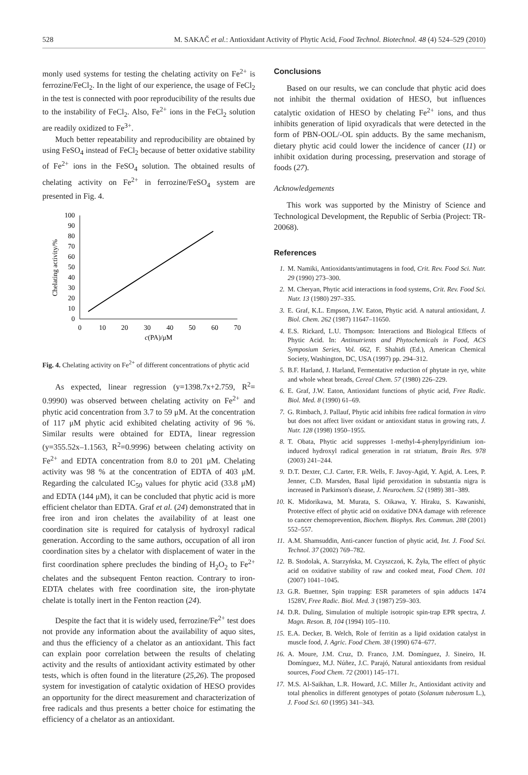528 M. SAKAČ et al.: Antioxidant Activity of Phytic Acid, Food Technol. Biotechnol. 48 (4) 524–529 (2010)
monly used systems for testing the chelating activity on Fe<sup>2+</sup> is ferrozine/FeCl<sub>2</sub>. In the light of our experience, the usage of FeCl<sub>2</sub> in the test is connected with poor reproducibility of the results due to the instability of FeCl<sub>2</sub>. Also, Fe<sup>2+</sup> ions in the FeCl<sub>2</sub> solution are readily oxidized to Fe<sup>3+</sup>.
Much better repeatability and reproducibility are obtained by using FeSO<sub>4</sub> instead of FeCl<sub>2</sub> because of better oxidative stability of Fe<sup>2+</sup> ions in the FeSO<sub>4</sub> solution. The obtained results of chelating activity on Fe<sup>2+</sup> in ferrozine/FeSO<sub>4</sub> system are presented in Fig. 4.
100
90
80
70
60
50
40
30
20
10
0
0
10
20
30
40
50
60
70
c(PA)/μM
Chelating activity/%
Fig. 4. Chelating activity on Fe<sup>2+</sup> of different concentrations of phytic acid
As expected, linear regression (y=1398.7x+2.759, R<sup>2</sup>= 0.9990) was observed between chelating activity on Fe<sup>2+</sup> and phytic acid concentration from 3.7 to 59 μM. At the concentration of 117 μM phytic acid exhibited chelating activity of 96 %. Similar results were obtained for EDTA, linear regression (y=355.52x–1.1563, R<sup>2</sup>=0.9996) between chelating activity on Fe<sup>2+</sup> and EDTA concentration from 8.0 to 201 μM. Chelating activity was 98 % at the concentration of EDTA of 403 μM. Regarding the calculated IC<sub>50</sub> values for phytic acid (33.8 μM) and EDTA (144 μM), it can be concluded that phytic acid is more efficient chelator than EDTA. Graf et al. (24) demonstrated that in free iron and iron chelates the availability of at least one coordination site is required for catalysis of hydroxyl radical generation. According to the same authors, occupation of all iron coordination sites by a chelator with displacement of water in the first coordination sphere precludes the binding of H<sub>2</sub>O<sub>2</sub> to Fe<sup>2+</sup> chelates and the subsequent Fenton reaction. Contrary to iron-EDTA chelates with free coordination site, the iron-phytate chelate is totally inert in the Fenton reaction (24).
Despite the fact that it is widely used, ferrozine/Fe<sup>2+</sup> test does not provide any information about the availability of aquo sites, and thus the efficiency of a chelator as an antioxidant. This fact can explain poor correlation between the results of chelating activity and the results of antioxidant activity estimated by other tests, which is often found in the literature (25,26). The proposed system for investigation of catalytic oxidation of HESO provides an opportunity for the direct measurement and characterization of free radicals and thus presents a better choice for estimating the efficiency of a chelator as an antioxidant.
Conclusions
Based on our results, we can conclude that phytic acid does not inhibit the thermal oxidation of HESO, but influences catalytic oxidation of HESO by chelating Fe<sup>2+</sup> ions, and thus inhibits generation of lipid oxyradicals that were detected in the form of PBN-OOL/-OL spin adducts. By the same mechanism, dietary phytic acid could lower the incidence of cancer (11) or inhibit oxidation during processing, preservation and storage of foods (27).
Acknowledgements
This work was supported by the Ministry of Science and Technological Development, the Republic of Serbia (Project: TR-20068).
References
1. M. Namiki, Antioxidants/antimutagens in food, Crit. Rev. Food Sci. Nutr. 29 (1990) 273–300.
2. M. Cheryan, Phytic acid interactions in food systems, Crit. Rev. Food Sci. Nutr. 13 (1980) 297–335.
3. E. Graf, K.L. Empson, J.W. Eaton, Phytic acid. A natural antioxidant, J. Biol. Chem. 262 (1987) 11647–11650.
4. E.S. Rickard, L.U. Thompson: Interactions and Biological Effects of Phytic Acid. In: Antinutrients and Phytochemicals in Food, ACS Symposium Series, Vol. 662, F. Shahidi (Ed.), American Chemical Society, Washington, DC, USA (1997) pp. 294–312.
5. B.F. Harland, J. Harland, Fermentative reduction of phytate in rye, white and whole wheat breads, Cereal Chem. 57 (1980) 226–229.
6. E. Graf, J.W. Eaton, Antioxidant functions of phytic acid, Free Radic. Biol. Med. 8 (1990) 61–69.
7. G. Rimbach, J. Pallauf, Phytic acid inhibits free radical formation in vitro but does not affect liver oxidant or antioxidant status in growing rats, J. Nutr. 128 (1998) 1950–1955.
8. T. Obata, Phytic acid suppresses 1-methyl-4-phenylpyridinium ion-induced hydroxyl radical generation in rat striatum, Brain Res. 978 (2003) 241–244.
9. D.T. Dexter, C.J. Carter, F.R. Wells, F. Javoy-Agid, Y. Agid, A. Lees, P. Jenner, C.D. Marsden, Basal lipid peroxidation in substantia nigra is increased in Parkinson's disease, J. Neurochem. 52 (1989) 381–389.
10. K. Midorikawa, M. Murata, S. Oikawa, Y. Hiraku, S. Kawanishi, Protective effect of phytic acid on oxidative DNA damage with reference to cancer chemoprevention, Biochem. Biophys. Res. Commun. 288 (2001) 552–557.
11. A.M. Shamsuddin, Anti-cancer function of phytic acid, Int. J. Food Sci. Technol. 37 (2002) 769–782.
12. B. Stodolak, A. Starzyńska, M. Czyszczoń, K. Żyła, The effect of phytic acid on oxidative stability of raw and cooked meat, Food Chem. 101 (2007) 1041–1045.
13. G.R. Buettner, Spin trapping: ESR parameters of spin adducts 1474 1528V, Free Radic. Biol. Med. 3 (1987) 259–303.
14. D.R. Duling, Simulation of multiple isotropic spin-trap EPR spectra, J. Magn. Reson. B, 104 (1994) 105–110.
15. E.A. Decker, B. Welch, Role of ferritin as a lipid oxidation catalyst in muscle food, J. Agric. Food Chem. 38 (1990) 674–677.
16. A. Moure, J.M. Cruz, D. Franco, J.M. Domínguez, J. Sineiro, H. Domínguez, M.J. Núñez, J.C. Parajó, Natural antioxidants from residual sources, Food Chem. 72 (2001) 145–171.
17. M.S. Al-Saikhan, L.R. Howard, J.C. Miller Jr., Antioxidant activity and total phenolics in different genotypes of potato (Solanum tuberosum L.), J. Food Sci. 60 (1995) 341–343.